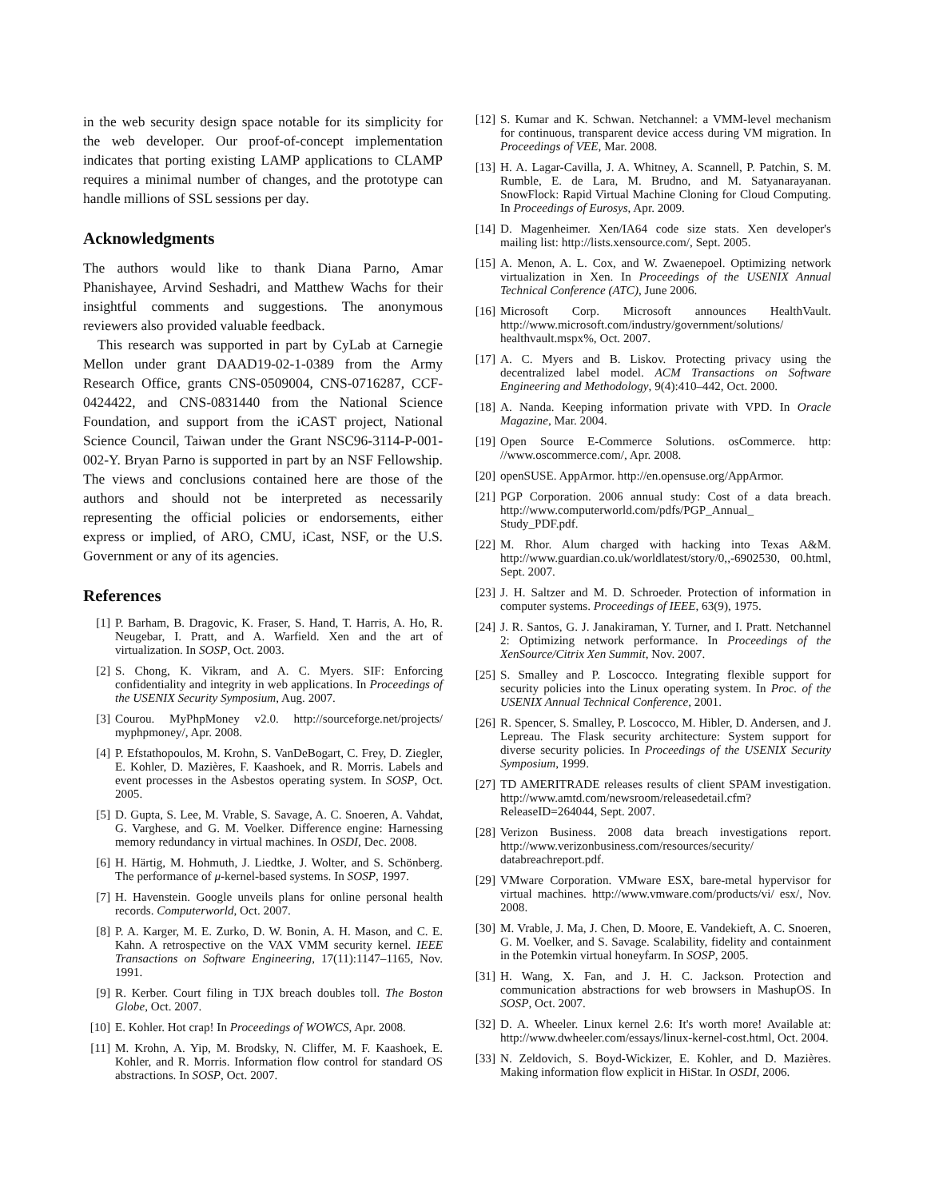in the web security design space notable for its simplicity for the web developer. Our proof-of-concept implementation indicates that porting existing LAMP applications to CLAMP requires a minimal number of changes, and the prototype can handle millions of SSL sessions per day.
Acknowledgments
The authors would like to thank Diana Parno, Amar Phanishayee, Arvind Seshadri, and Matthew Wachs for their insightful comments and suggestions. The anonymous reviewers also provided valuable feedback.
This research was supported in part by CyLab at Carnegie Mellon under grant DAAD19-02-1-0389 from the Army Research Office, grants CNS-0509004, CNS-0716287, CCF-0424422, and CNS-0831440 from the National Science Foundation, and support from the iCAST project, National Science Council, Taiwan under the Grant NSC96-3114-P-001-002-Y. Bryan Parno is supported in part by an NSF Fellowship. The views and conclusions contained here are those of the authors and should not be interpreted as necessarily representing the official policies or endorsements, either express or implied, of ARO, CMU, iCast, NSF, or the U.S. Government or any of its agencies.
References
[1] P. Barham, B. Dragovic, K. Fraser, S. Hand, T. Harris, A. Ho, R. Neugebar, I. Pratt, and A. Warfield. Xen and the art of virtualization. In SOSP, Oct. 2003.
[2] S. Chong, K. Vikram, and A. C. Myers. SIF: Enforcing confidentiality and integrity in web applications. In Proceedings of the USENIX Security Symposium, Aug. 2007.
[3] Courou. MyPhpMoney v2.0. http://sourceforge.net/projects/ myphpmoney/, Apr. 2008.
[4] P. Efstathopoulos, M. Krohn, S. VanDeBogart, C. Frey, D. Ziegler, E. Kohler, D. Mazières, F. Kaashoek, and R. Morris. Labels and event processes in the Asbestos operating system. In SOSP, Oct. 2005.
[5] D. Gupta, S. Lee, M. Vrable, S. Savage, A. C. Snoeren, A. Vahdat, G. Varghese, and G. M. Voelker. Difference engine: Harnessing memory redundancy in virtual machines. In OSDI, Dec. 2008.
[6] H. Härtig, M. Hohmuth, J. Liedtke, J. Wolter, and S. Schönberg. The performance of μ-kernel-based systems. In SOSP, 1997.
[7] H. Havenstein. Google unveils plans for online personal health records. Computerworld, Oct. 2007.
[8] P. A. Karger, M. E. Zurko, D. W. Bonin, A. H. Mason, and C. E. Kahn. A retrospective on the VAX VMM security kernel. IEEE Transactions on Software Engineering, 17(11):1147–1165, Nov. 1991.
[9] R. Kerber. Court filing in TJX breach doubles toll. The Boston Globe, Oct. 2007.
[10] E. Kohler. Hot crap! In Proceedings of WOWCS, Apr. 2008.
[11] M. Krohn, A. Yip, M. Brodsky, N. Cliffer, M. F. Kaashoek, E. Kohler, and R. Morris. Information flow control for standard OS abstractions. In SOSP, Oct. 2007.
[12] S. Kumar and K. Schwan. Netchannel: a VMM-level mechanism for continuous, transparent device access during VM migration. In Proceedings of VEE, Mar. 2008.
[13] H. A. Lagar-Cavilla, J. A. Whitney, A. Scannell, P. Patchin, S. M. Rumble, E. de Lara, M. Brudno, and M. Satyanarayanan. SnowFlock: Rapid Virtual Machine Cloning for Cloud Computing. In Proceedings of Eurosys, Apr. 2009.
[14] D. Magenheimer. Xen/IA64 code size stats. Xen developer's mailing list: http://lists.xensource.com/, Sept. 2005.
[15] A. Menon, A. L. Cox, and W. Zwaenepoel. Optimizing network virtualization in Xen. In Proceedings of the USENIX Annual Technical Conference (ATC), June 2006.
[16] Microsoft Corp. Microsoft announces HealthVault. http://www.microsoft.com/industry/government/solutions/ healthvault.mspx%, Oct. 2007.
[17] A. C. Myers and B. Liskov. Protecting privacy using the decentralized label model. ACM Transactions on Software Engineering and Methodology, 9(4):410–442, Oct. 2000.
[18] A. Nanda. Keeping information private with VPD. In Oracle Magazine, Mar. 2004.
[19] Open Source E-Commerce Solutions. osCommerce. http: //www.oscommerce.com/, Apr. 2008.
[20] openSUSE. AppArmor. http://en.opensuse.org/AppArmor.
[21] PGP Corporation. 2006 annual study: Cost of a data breach. http://www.computerworld.com/pdfs/PGP_Annual_ Study_PDF.pdf.
[22] M. Rhor. Alum charged with hacking into Texas A&M. http://www.guardian.co.uk/worldlatest/story/0,,-6902530, 00.html, Sept. 2007.
[23] J. H. Saltzer and M. D. Schroeder. Protection of information in computer systems. Proceedings of IEEE, 63(9), 1975.
[24] J. R. Santos, G. J. Janakiraman, Y. Turner, and I. Pratt. Netchannel 2: Optimizing network performance. In Proceedings of the XenSource/Citrix Xen Summit, Nov. 2007.
[25] S. Smalley and P. Loscocco. Integrating flexible support for security policies into the Linux operating system. In Proc. of the USENIX Annual Technical Conference, 2001.
[26] R. Spencer, S. Smalley, P. Loscocco, M. Hibler, D. Andersen, and J. Lepreau. The Flask security architecture: System support for diverse security policies. In Proceedings of the USENIX Security Symposium, 1999.
[27] TD AMERITRADE releases results of client SPAM investigation. http://www.amtd.com/newsroom/releasedetail.cfm? ReleaseID=264044, Sept. 2007.
[28] Verizon Business. 2008 data breach investigations report. http://www.verizonbusiness.com/resources/security/ databreachreport.pdf.
[29] VMware Corporation. VMware ESX, bare-metal hypervisor for virtual machines. http://www.vmware.com/products/vi/ esx/, Nov. 2008.
[30] M. Vrable, J. Ma, J. Chen, D. Moore, E. Vandekieft, A. C. Snoeren, G. M. Voelker, and S. Savage. Scalability, fidelity and containment in the Potemkin virtual honeyfarm. In SOSP, 2005.
[31] H. Wang, X. Fan, and J. H. C. Jackson. Protection and communication abstractions for web browsers in MashupOS. In SOSP, Oct. 2007.
[32] D. A. Wheeler. Linux kernel 2.6: It's worth more! Available at: http://www.dwheeler.com/essays/linux-kernel-cost.html, Oct. 2004.
[33] N. Zeldovich, S. Boyd-Wickizer, E. Kohler, and D. Mazières. Making information flow explicit in HiStar. In OSDI, 2006.